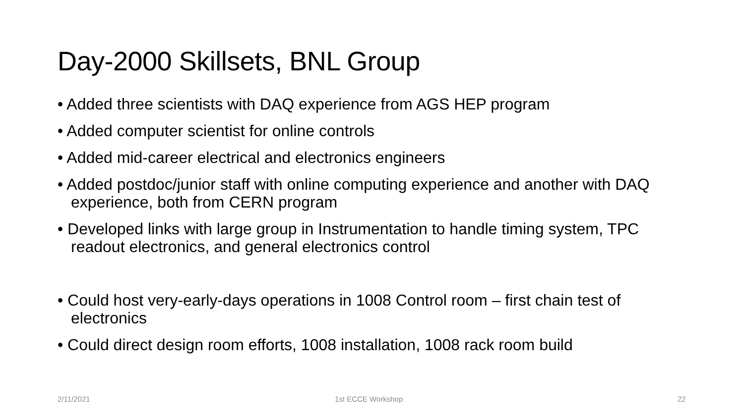Day-2000 Skillsets, BNL Group
• Added three scientists with DAQ experience from AGS HEP program
• Added computer scientist for online controls
• Added mid-career electrical and electronics engineers
• Added postdoc/junior staff with online computing experience and another with DAQ experience, both from CERN program
• Developed links with large group in Instrumentation to handle timing system, TPC readout electronics, and general electronics control
• Could host very-early-days operations in 1008 Control room – first chain test of electronics
• Could direct design room efforts, 1008 installation, 1008 rack room build
2/11/2021 1st ECCE Workshop 22